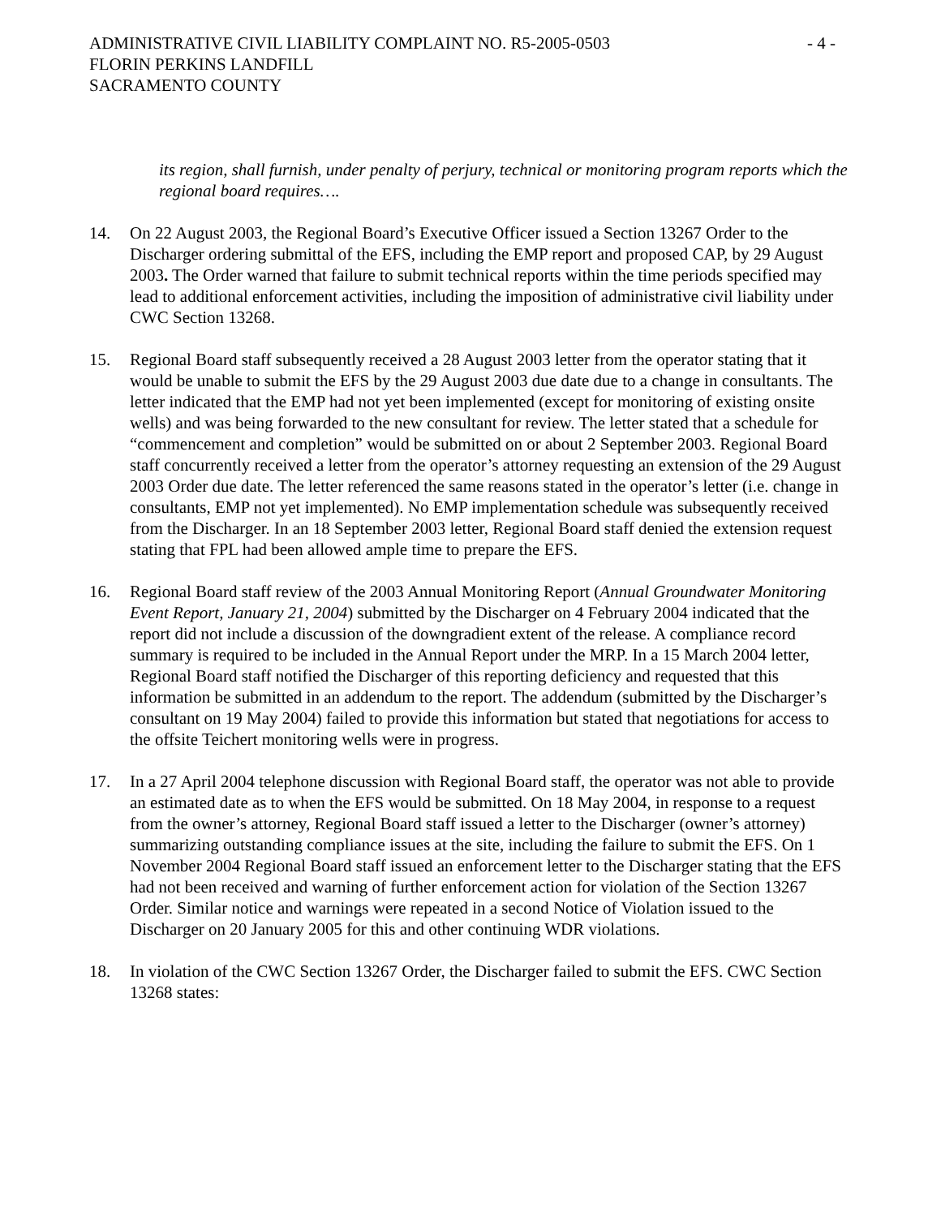ADMINISTRATIVE CIVIL LIABILITY COMPLAINT NO. R5-2005-0503
FLORIN PERKINS LANDFILL
SACRAMENTO COUNTY
- 4 -
its region, shall furnish, under penalty of perjury, technical or monitoring program reports which the regional board requires….
14. On 22 August 2003, the Regional Board’s Executive Officer issued a Section 13267 Order to the Discharger ordering submittal of the EFS, including the EMP report and proposed CAP, by 29 August 2003. The Order warned that failure to submit technical reports within the time periods specified may lead to additional enforcement activities, including the imposition of administrative civil liability under CWC Section 13268.
15. Regional Board staff subsequently received a 28 August 2003 letter from the operator stating that it would be unable to submit the EFS by the 29 August 2003 due date due to a change in consultants. The letter indicated that the EMP had not yet been implemented (except for monitoring of existing onsite wells) and was being forwarded to the new consultant for review. The letter stated that a schedule for “commencement and completion” would be submitted on or about 2 September 2003. Regional Board staff concurrently received a letter from the operator’s attorney requesting an extension of the 29 August 2003 Order due date. The letter referenced the same reasons stated in the operator’s letter (i.e. change in consultants, EMP not yet implemented). No EMP implementation schedule was subsequently received from the Discharger. In an 18 September 2003 letter, Regional Board staff denied the extension request stating that FPL had been allowed ample time to prepare the EFS.
16. Regional Board staff review of the 2003 Annual Monitoring Report (Annual Groundwater Monitoring Event Report, January 21, 2004) submitted by the Discharger on 4 February 2004 indicated that the report did not include a discussion of the downgradient extent of the release. A compliance record summary is required to be included in the Annual Report under the MRP. In a 15 March 2004 letter, Regional Board staff notified the Discharger of this reporting deficiency and requested that this information be submitted in an addendum to the report. The addendum (submitted by the Discharger’s consultant on 19 May 2004) failed to provide this information but stated that negotiations for access to the offsite Teichert monitoring wells were in progress.
17. In a 27 April 2004 telephone discussion with Regional Board staff, the operator was not able to provide an estimated date as to when the EFS would be submitted. On 18 May 2004, in response to a request from the owner’s attorney, Regional Board staff issued a letter to the Discharger (owner’s attorney) summarizing outstanding compliance issues at the site, including the failure to submit the EFS. On 1 November 2004 Regional Board staff issued an enforcement letter to the Discharger stating that the EFS had not been received and warning of further enforcement action for violation of the Section 13267 Order. Similar notice and warnings were repeated in a second Notice of Violation issued to the Discharger on 20 January 2005 for this and other continuing WDR violations.
18. In violation of the CWC Section 13267 Order, the Discharger failed to submit the EFS. CWC Section 13268 states: